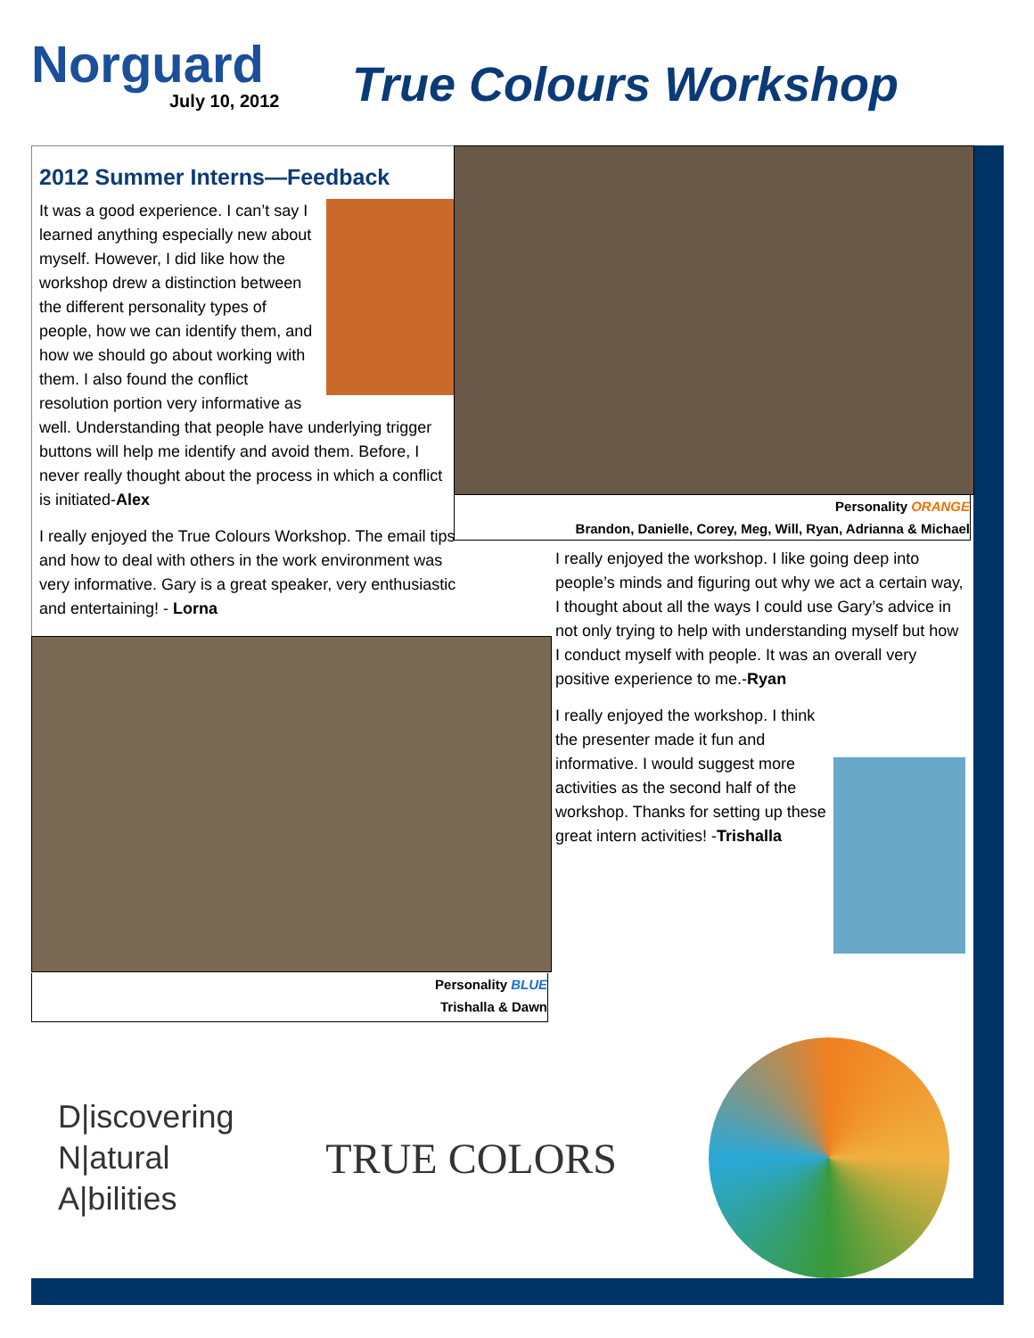Norguard
July 10, 2012
True Colours Workshop
2012 Summer Interns—Feedback
It was a good experience. I can’t say I learned anything especially new about myself. However, I did like how the workshop drew a distinction between the different personality types of people, how we can identify them, and how we should go about working with them. I also found the conflict resolution portion very informative as well. Understanding that people have underlying trigger buttons will help me identify and avoid them. Before, I never really thought about the process in which a conflict is initiated-Alex
I really enjoyed the True Colours Workshop. The email tips and how to deal with others in the work environment was very informative. Gary is a great speaker, very enthusiastic and entertaining! - Lorna
Personality ORANGE
Brandon, Danielle, Corey, Meg, Will, Ryan, Adrianna & Michael
I really enjoyed the workshop. I like going deep into people’s minds and figuring out why we act a certain way, I thought about all the ways I could use Gary’s advice in not only trying to help with understanding myself but how I conduct myself with people. It was an overall very positive experience to me.-Ryan
I really enjoyed the workshop. I think the presenter made it fun and informative. I would suggest more activities as the second half of the workshop. Thanks for setting up these great intern activities! -Trishalla
Personality BLUE
Trishalla & Dawn
D|iscovering
N|atural
A|bilities
TRUE COLORS